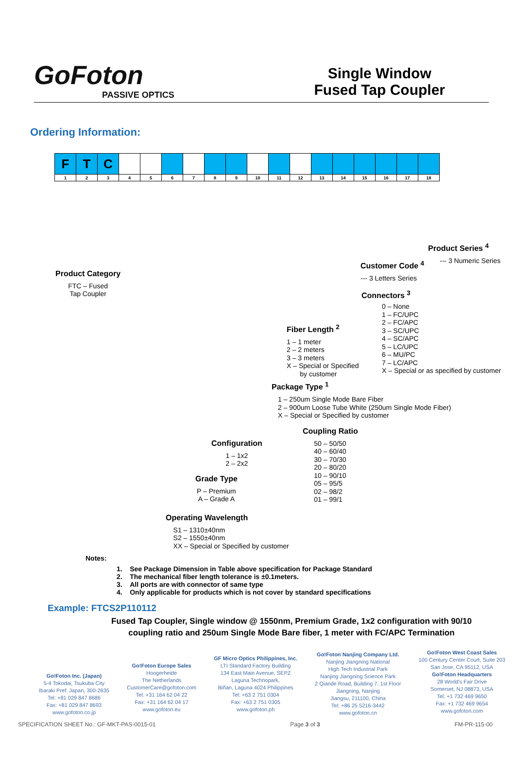GoFoton
PASSIVE OPTICS
Single Window
Fused Tap Coupler
Ordering Information:
| F | T | C | | | | | | | | | | | | | | | |
| 1 | 2 | 3 | 4 | 5 | 6 | 7 | 8 | 9 | 10 | 11 | 12 | 13 | 14 | 15 | 16 | 17 | 18 |
Product Category
FTC – Fused
Tap Coupler
Product Series <sup>4</sup>
--- 3 Numeric Series
Customer Code <sup>4</sup>
--- 3 Letters Series
Connectors <sup>3</sup>
0 – None
1 – FC/UPC
2 – FC/APC
3 – SC/UPC
4 – SC/APC
5 – LC/UPC
6 – MU/PC
7 – LC/APC
X – Special or as specified by customer
Fiber Length <sup>2</sup>
1 – 1 meter
2 – 2 meters
3 – 3 meters
X – Special or Specified
by customer
Package Type <sup>1</sup>
1 – 250um Single Mode Bare Fiber
2 – 900um Loose Tube White (250um Single Mode Fiber)
X – Special or Specified by customer
Coupling Ratio
50 – 50/50
40 – 60/40
30 – 70/30
20 – 80/20
10 – 90/10
05 – 95/5
02 – 98/2
01 – 99/1
Configuration
1 – 1x2
2 – 2x2
Grade Type
P – Premium
A – Grade A
Operating Wavelength
S1 – 1310±40nm
S2 – 1550±40nm
XX – Special or Specified by customer
Notes:
1. See Package Dimension in Table above specification for Package Standard
2. The mechanical fiber length tolerance is ±0.1meters.
3. All ports are with connector of same type
4. Only applicable for products which is not cover by standard specifications
Example: FTCS2P110112
Fused Tap Coupler, Single window @ 1550nm, Premium Grade, 1x2 configuration with 90/10 coupling ratio and 250um Single Mode Bare fiber, 1 meter with FC/APC Termination
Go!Foton Inc. (Japan)
5-4 Tokodai, Tsukuba City
Ibaraki Pref. Japan, 300-2635
Tel: +81 029 847 8686
Fax: +81 029 847 8693
www.gofoton.co.jp
Go!Foton Europe Sales
Hoogerheide
The Netherlands
CustomerCare@gofoton.com
Tel: +31 164 62 04 22
Fax: +31 164 62 04 17
www.gofoton.eu
GF Micro Optics Philippines, Inc.
LTI Standard Factory Building
134 East Main Avenue, SEPZ
Laguna Technopark,
Biñan, Laguna 4024 Philippines
Tel: +63 2 751 0304
Fax: +63 2 751 0305
www.gofoton.ph
Go!Foton Nanjing Company Ltd.
Nanjing Jiangning National
High Tech Industrial Park
Nanjing Jiangning Science Park
2 Qiande Road, Building 7, 1st Floor
Jiangning, Nanjing
Jiangsu, 211100, China
Tel: +86 25 5216-3442
www.gofoton.cn
Go!Foton West Coast Sales
100 Century Center Court, Suite 203
San Jose, CA 95112, USA
Go!Foton Headquarters
28 World's Fair Drive
Somerset, NJ 08873, USA
Tel: +1 732 469 9650
Fax: +1 732 469 9654
www.gofoton.com
SPECIFICATION SHEET No.: GF-MKT-PAS-0015-01 Page 3 of 3 FM-PR-115-00